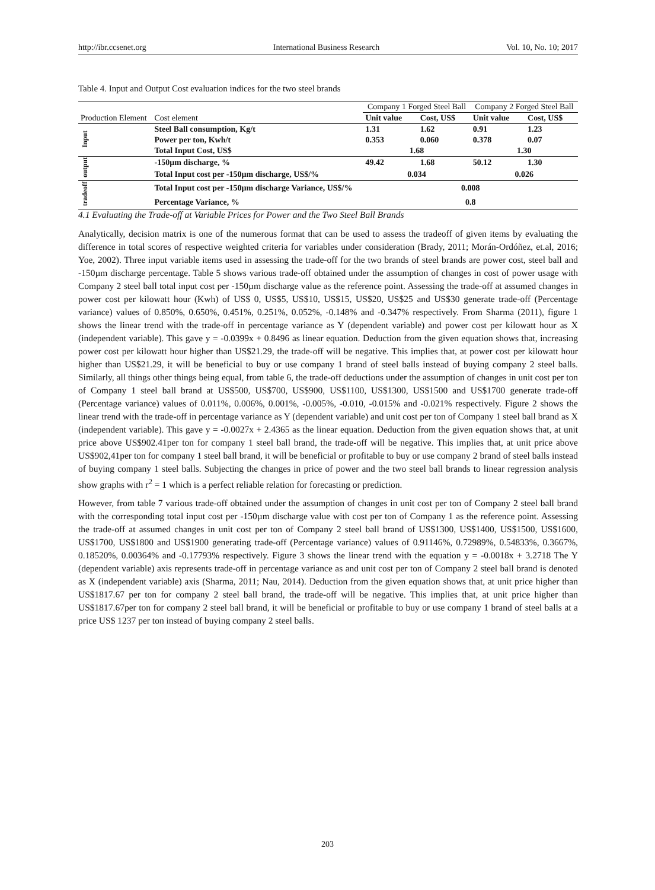http://ibr.ccsenet.org International Business Research Vol. 10, No. 10; 2017
Table 4. Input and Output Cost evaluation indices for the two steel brands
| | | Company 1 Forged Steel Ball | | Company 2 Forged Steel Ball | |
| --- | --- | --- | --- | --- | --- |
| Production Element | Cost element | Unit value | Cost, US$ | Unit value | Cost, US$ |
| Input | Steel Ball consumption, Kg/t | 1.31 | 1.62 | 0.91 | 1.23 |
| | Power per ton, Kwh/t | 0.353 | 0.060 | 0.378 | 0.07 |
| | Total Input Cost, US$ | 1.68 | | 1.30 | |
| output | -150µm discharge, % | 49.42 | 1.68 | 50.12 | 1.30 |
| | Total Input cost per -150µm discharge, US$/% | 0.034 | | 0.026 | |
| tradeoff | Total Input cost per -150µm discharge Variance, US$/% | 0.008 | | | |
| | Percentage Variance, % | 0.8 | | | |
4.1 Evaluating the Trade-off at Variable Prices for Power and the Two Steel Ball Brands
Analytically, decision matrix is one of the numerous format that can be used to assess the tradeoff of given items by evaluating the difference in total scores of respective weighted criteria for variables under consideration (Brady, 2011; Morán-Ordóñez, et.al, 2016; Yoe, 2002). Three input variable items used in assessing the trade-off for the two brands of steel brands are power cost, steel ball and -150µm discharge percentage. Table 5 shows various trade-off obtained under the assumption of changes in cost of power usage with Company 2 steel ball total input cost per -150µm discharge value as the reference point. Assessing the trade-off at assumed changes in power cost per kilowatt hour (Kwh) of US$ 0, US$5, US$10, US$15, US$20, US$25 and US$30 generate trade-off (Percentage variance) values of 0.850%, 0.650%, 0.451%, 0.251%, 0.052%, -0.148% and -0.347% respectively. From Sharma (2011), figure 1 shows the linear trend with the trade-off in percentage variance as Y (dependent variable) and power cost per kilowatt hour as X (independent variable). This gave y = -0.0399x + 0.8496 as linear equation. Deduction from the given equation shows that, increasing power cost per kilowatt hour higher than US$21.29, the trade-off will be negative. This implies that, at power cost per kilowatt hour higher than US$21.29, it will be beneficial to buy or use company 1 brand of steel balls instead of buying company 2 steel balls. Similarly, all things other things being equal, from table 6, the trade-off deductions under the assumption of changes in unit cost per ton of Company 1 steel ball brand at US$500, US$700, US$900, US$1100, US$1300, US$1500 and US$1700 generate trade-off (Percentage variance) values of 0.011%, 0.006%, 0.001%, -0.005%, -0.010, -0.015% and -0.021% respectively. Figure 2 shows the linear trend with the trade-off in percentage variance as Y (dependent variable) and unit cost per ton of Company 1 steel ball brand as X (independent variable). This gave y = -0.0027x + 2.4365 as the linear equation. Deduction from the given equation shows that, at unit price above US$902.41per ton for company 1 steel ball brand, the trade-off will be negative. This implies that, at unit price above US$902,41per ton for company 1 steel ball brand, it will be beneficial or profitable to buy or use company 2 brand of steel balls instead of buying company 1 steel balls. Subjecting the changes in price of power and the two steel ball brands to linear regression analysis show graphs with r<sup>2</sup> = 1 which is a perfect reliable relation for forecasting or prediction.
However, from table 7 various trade-off obtained under the assumption of changes in unit cost per ton of Company 2 steel ball brand with the corresponding total input cost per -150µm discharge value with cost per ton of Company 1 as the reference point. Assessing the trade-off at assumed changes in unit cost per ton of Company 2 steel ball brand of US$1300, US$1400, US$1500, US$1600, US$1700, US$1800 and US$1900 generating trade-off (Percentage variance) values of 0.91146%, 0.72989%, 0.54833%, 0.3667%, 0.18520%, 0.00364% and -0.17793% respectively. Figure 3 shows the linear trend with the equation y = -0.0018x + 3.2718 The Y (dependent variable) axis represents trade-off in percentage variance as and unit cost per ton of Company 2 steel ball brand is denoted as X (independent variable) axis (Sharma, 2011; Nau, 2014). Deduction from the given equation shows that, at unit price higher than US$1817.67 per ton for company 2 steel ball brand, the trade-off will be negative. This implies that, at unit price higher than US$1817.67per ton for company 2 steel ball brand, it will be beneficial or profitable to buy or use company 1 brand of steel balls at a price US$ 1237 per ton instead of buying company 2 steel balls.
203